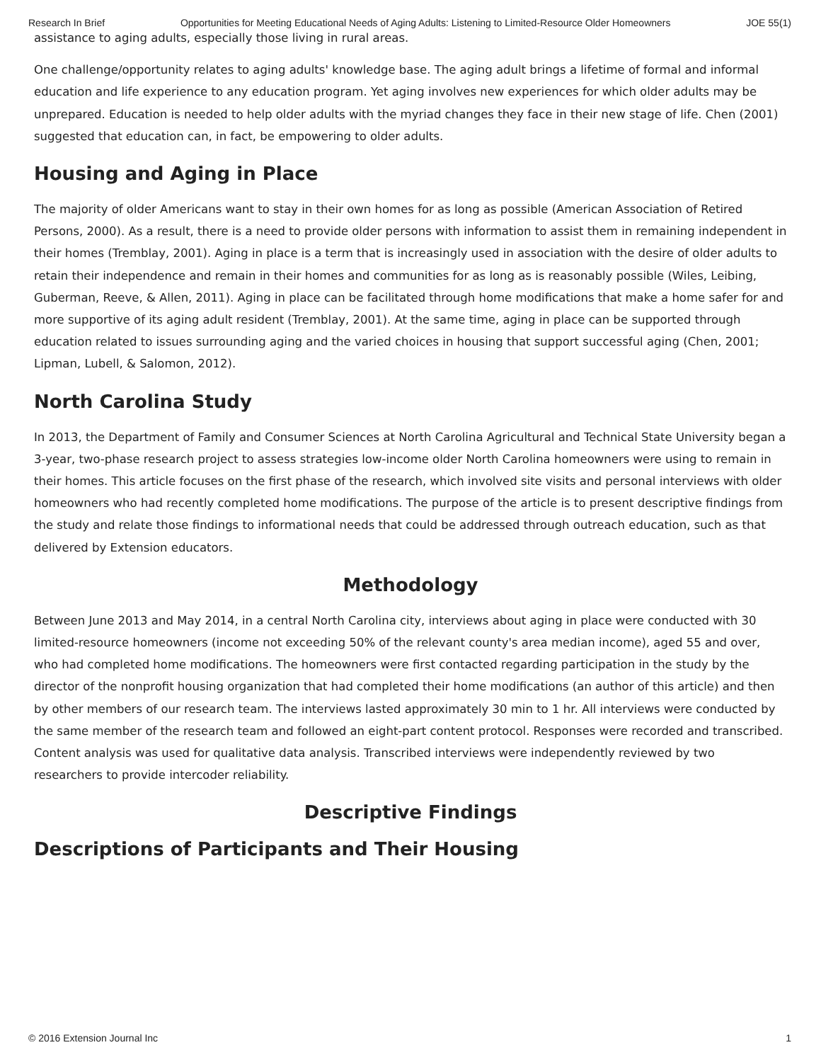Research In Brief Opportunities for Meeting Educational Needs of Aging Adults: Listening to Limited-Resource Older Homeowners JOE 55(1)
assistance to aging adults, especially those living in rural areas.
One challenge/opportunity relates to aging adults' knowledge base. The aging adult brings a lifetime of formal and informal education and life experience to any education program. Yet aging involves new experiences for which older adults may be unprepared. Education is needed to help older adults with the myriad changes they face in their new stage of life. Chen (2001) suggested that education can, in fact, be empowering to older adults.
Housing and Aging in Place
The majority of older Americans want to stay in their own homes for as long as possible (American Association of Retired Persons, 2000). As a result, there is a need to provide older persons with information to assist them in remaining independent in their homes (Tremblay, 2001). Aging in place is a term that is increasingly used in association with the desire of older adults to retain their independence and remain in their homes and communities for as long as is reasonably possible (Wiles, Leibing, Guberman, Reeve, & Allen, 2011). Aging in place can be facilitated through home modifications that make a home safer for and more supportive of its aging adult resident (Tremblay, 2001). At the same time, aging in place can be supported through education related to issues surrounding aging and the varied choices in housing that support successful aging (Chen, 2001; Lipman, Lubell, & Salomon, 2012).
North Carolina Study
In 2013, the Department of Family and Consumer Sciences at North Carolina Agricultural and Technical State University began a 3-year, two-phase research project to assess strategies low-income older North Carolina homeowners were using to remain in their homes. This article focuses on the first phase of the research, which involved site visits and personal interviews with older homeowners who had recently completed home modifications. The purpose of the article is to present descriptive findings from the study and relate those findings to informational needs that could be addressed through outreach education, such as that delivered by Extension educators.
Methodology
Between June 2013 and May 2014, in a central North Carolina city, interviews about aging in place were conducted with 30 limited-resource homeowners (income not exceeding 50% of the relevant county's area median income), aged 55 and over, who had completed home modifications. The homeowners were first contacted regarding participation in the study by the director of the nonprofit housing organization that had completed their home modifications (an author of this article) and then by other members of our research team. The interviews lasted approximately 30 min to 1 hr. All interviews were conducted by the same member of the research team and followed an eight-part content protocol. Responses were recorded and transcribed. Content analysis was used for qualitative data analysis. Transcribed interviews were independently reviewed by two researchers to provide intercoder reliability.
Descriptive Findings
Descriptions of Participants and Their Housing
© 2016 Extension Journal Inc 1